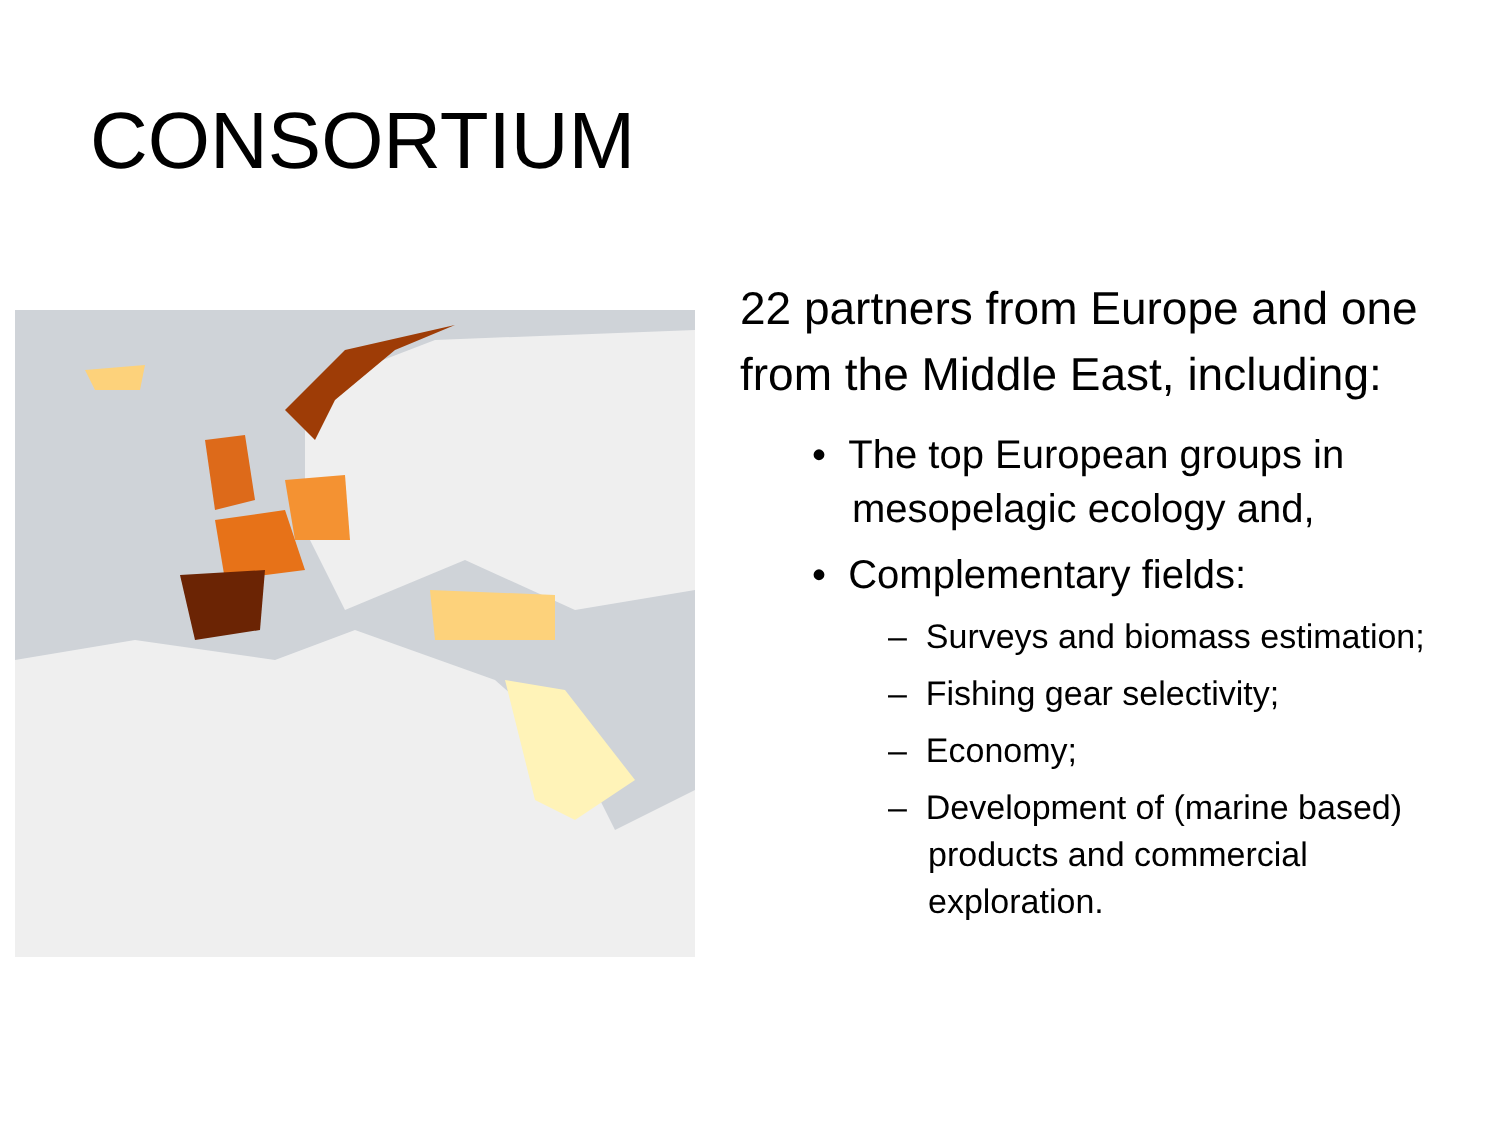CONSORTIUM
22 partners from Europe and one from the Middle East, including:
• The top European groups in mesopelagic ecology and,
• Complementary fields:
– Surveys and biomass estimation;
– Fishing gear selectivity;
– Economy;
– Development of (marine based) products and commercial exploration.